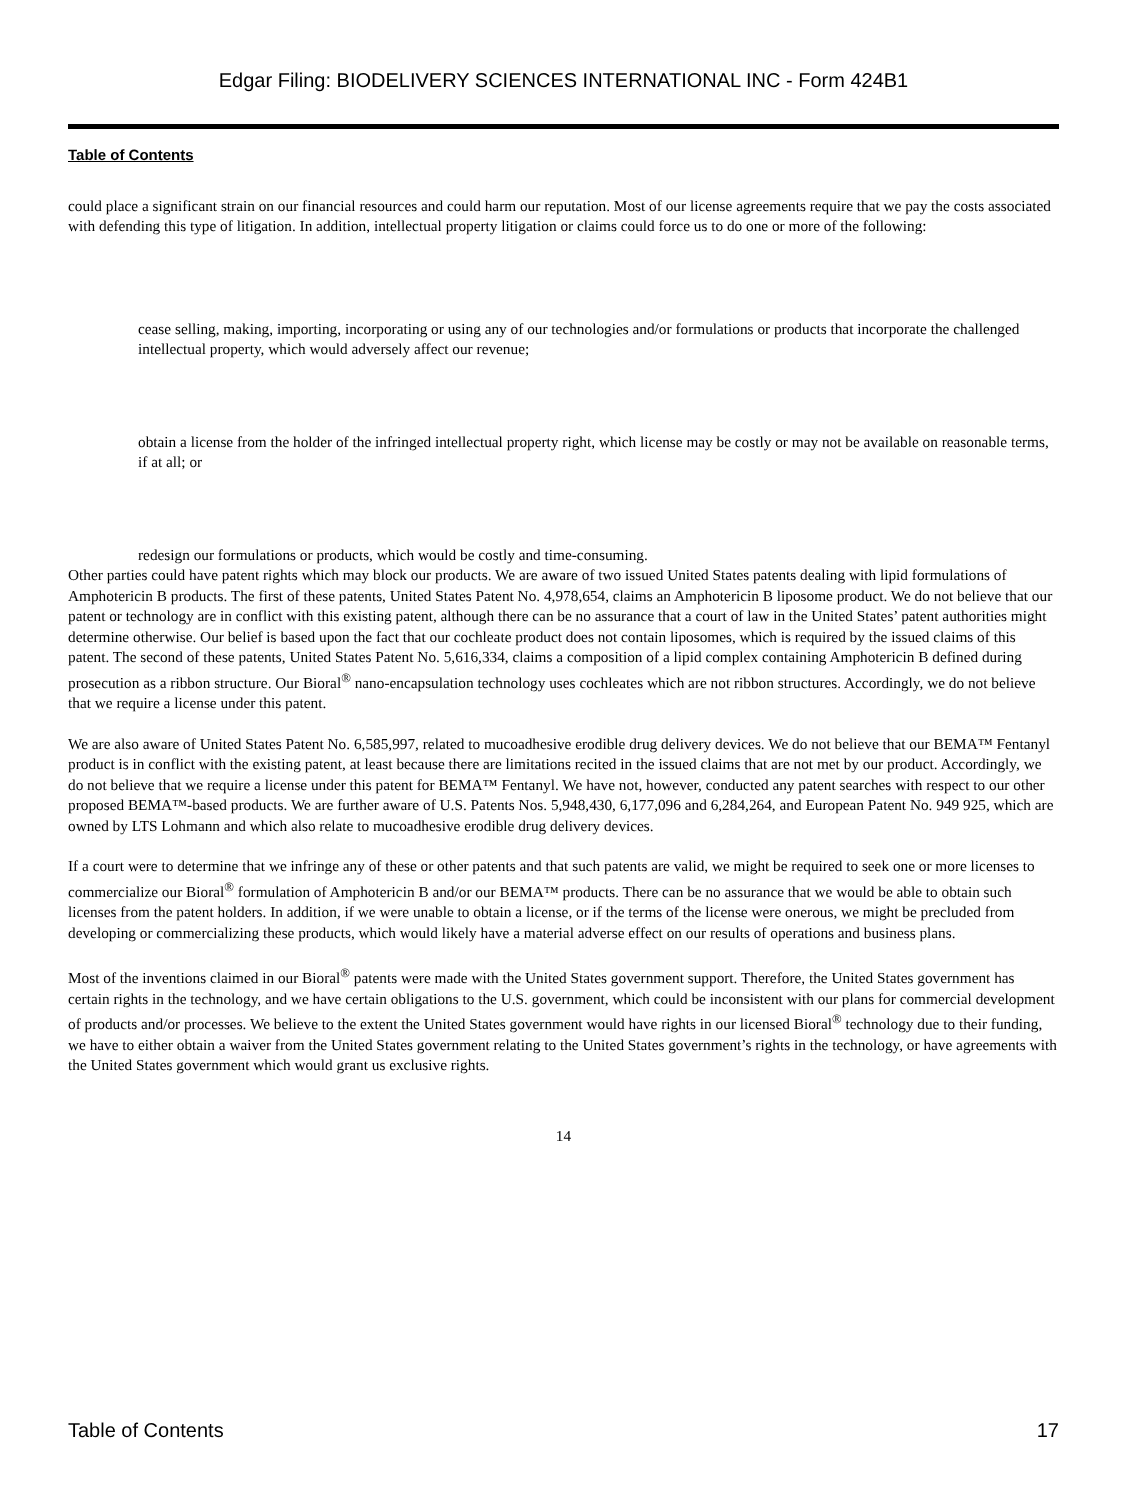Edgar Filing: BIODELIVERY SCIENCES INTERNATIONAL INC - Form 424B1
Table of Contents
could place a significant strain on our financial resources and could harm our reputation. Most of our license agreements require that we pay the costs associated with defending this type of litigation. In addition, intellectual property litigation or claims could force us to do one or more of the following:
cease selling, making, importing, incorporating or using any of our technologies and/or formulations or products that incorporate the challenged intellectual property, which would adversely affect our revenue;
obtain a license from the holder of the infringed intellectual property right, which license may be costly or may not be available on reasonable terms, if at all; or
redesign our formulations or products, which would be costly and time-consuming.
Other parties could have patent rights which may block our products. We are aware of two issued United States patents dealing with lipid formulations of Amphotericin B products. The first of these patents, United States Patent No. 4,978,654, claims an Amphotericin B liposome product. We do not believe that our patent or technology are in conflict with this existing patent, although there can be no assurance that a court of law in the United States’ patent authorities might determine otherwise. Our belief is based upon the fact that our cochleate product does not contain liposomes, which is required by the issued claims of this patent. The second of these patents, United States Patent No. 5,616,334, claims a composition of a lipid complex containing Amphotericin B defined during prosecution as a ribbon structure. Our Bioral<sup>®</sup> nano-encapsulation technology uses cochleates which are not ribbon structures. Accordingly, we do not believe that we require a license under this patent.
We are also aware of United States Patent No. 6,585,997, related to mucoadhesive erodible drug delivery devices. We do not believe that our BEMA™ Fentanyl product is in conflict with the existing patent, at least because there are limitations recited in the issued claims that are not met by our product. Accordingly, we do not believe that we require a license under this patent for BEMA™ Fentanyl. We have not, however, conducted any patent searches with respect to our other proposed BEMA™-based products. We are further aware of U.S. Patents Nos. 5,948,430, 6,177,096 and 6,284,264, and European Patent No. 949 925, which are owned by LTS Lohmann and which also relate to mucoadhesive erodible drug delivery devices.
If a court were to determine that we infringe any of these or other patents and that such patents are valid, we might be required to seek one or more licenses to commercialize our Bioral<sup>®</sup> formulation of Amphotericin B and/or our BEMA™ products. There can be no assurance that we would be able to obtain such licenses from the patent holders. In addition, if we were unable to obtain a license, or if the terms of the license were onerous, we might be precluded from developing or commercializing these products, which would likely have a material adverse effect on our results of operations and business plans.
Most of the inventions claimed in our Bioral<sup>®</sup> patents were made with the United States government support. Therefore, the United States government has certain rights in the technology, and we have certain obligations to the U.S. government, which could be inconsistent with our plans for commercial development of products and/or processes. We believe to the extent the United States government would have rights in our licensed Bioral<sup>®</sup> technology due to their funding, we have to either obtain a waiver from the United States government relating to the United States government’s rights in the technology, or have agreements with the United States government which would grant us exclusive rights.
14
Table of Contents 17